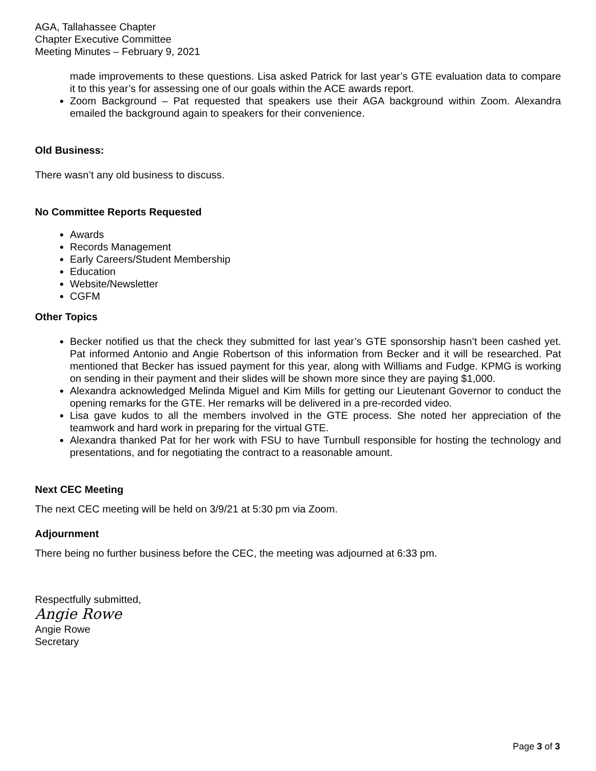AGA, Tallahassee Chapter
Chapter Executive Committee
Meeting Minutes – February 9, 2021
made improvements to these questions. Lisa asked Patrick for last year’s GTE evaluation data to compare it to this year’s for assessing one of our goals within the ACE awards report.
Zoom Background – Pat requested that speakers use their AGA background within Zoom. Alexandra emailed the background again to speakers for their convenience.
Old Business:
There wasn’t any old business to discuss.
No Committee Reports Requested
Awards
Records Management
Early Careers/Student Membership
Education
Website/Newsletter
CGFM
Other Topics
Becker notified us that the check they submitted for last year’s GTE sponsorship hasn’t been cashed yet. Pat informed Antonio and Angie Robertson of this information from Becker and it will be researched. Pat mentioned that Becker has issued payment for this year, along with Williams and Fudge. KPMG is working on sending in their payment and their slides will be shown more since they are paying $1,000.
Alexandra acknowledged Melinda Miguel and Kim Mills for getting our Lieutenant Governor to conduct the opening remarks for the GTE. Her remarks will be delivered in a pre-recorded video.
Lisa gave kudos to all the members involved in the GTE process. She noted her appreciation of the teamwork and hard work in preparing for the virtual GTE.
Alexandra thanked Pat for her work with FSU to have Turnbull responsible for hosting the technology and presentations, and for negotiating the contract to a reasonable amount.
Next CEC Meeting
The next CEC meeting will be held on 3/9/21 at 5:30 pm via Zoom.
Adjournment
There being no further business before the CEC, the meeting was adjourned at 6:33 pm.
Respectfully submitted,
Angie Rowe
Angie Rowe
Secretary
Page 3 of 3